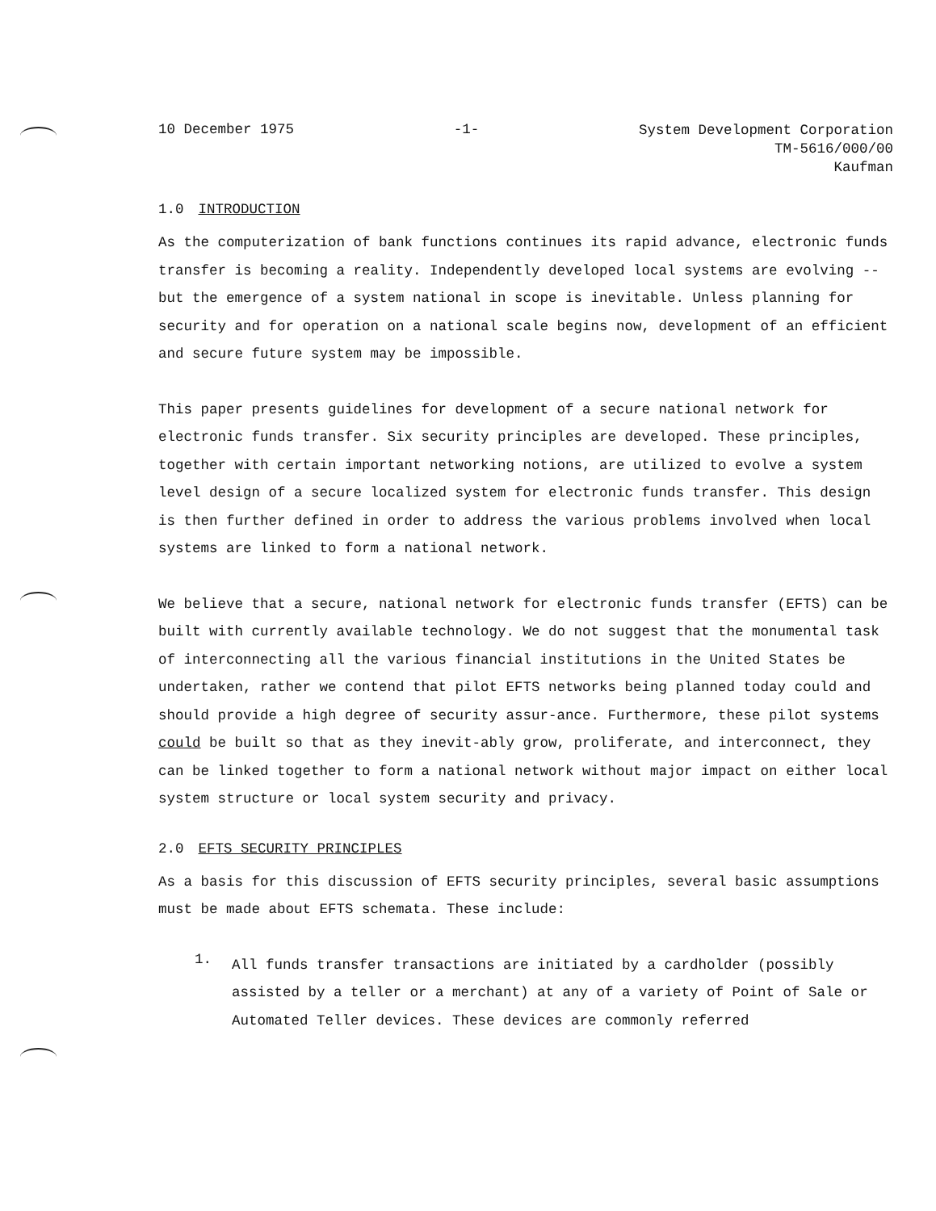10 December 1975 -1-
System Development Corporation
TM-5616/000/00
Kaufman
1.0 INTRODUCTION
As the computerization of bank functions continues its rapid advance, electronic funds transfer is becoming a reality. Independently developed local systems are evolving -- but the emergence of a system national in scope is inevitable. Unless planning for security and for operation on a national scale begins now, development of an efficient and secure future system may be impossible.
This paper presents guidelines for development of a secure national network for electronic funds transfer. Six security principles are developed. These principles, together with certain important networking notions, are utilized to evolve a system level design of a secure localized system for electronic funds transfer. This design is then further defined in order to address the various problems involved when local systems are linked to form a national network.
We believe that a secure, national network for electronic funds transfer (EFTS) can be built with currently available technology. We do not suggest that the monumental task of interconnecting all the various financial institutions in the United States be undertaken, rather we contend that pilot EFTS networks being planned today could and should provide a high degree of security assur-ance. Furthermore, these pilot systems could be built so that as they inevit-ably grow, proliferate, and interconnect, they can be linked together to form a national network without major impact on either local system structure or local system security and privacy.
2.0 EFTS SECURITY PRINCIPLES
As a basis for this discussion of EFTS security principles, several basic assumptions must be made about EFTS schemata. These include:
1.
All funds transfer transactions are initiated by a cardholder (possibly assisted by a teller or a merchant) at any of a variety of Point of Sale or Automated Teller devices. These devices are commonly referred